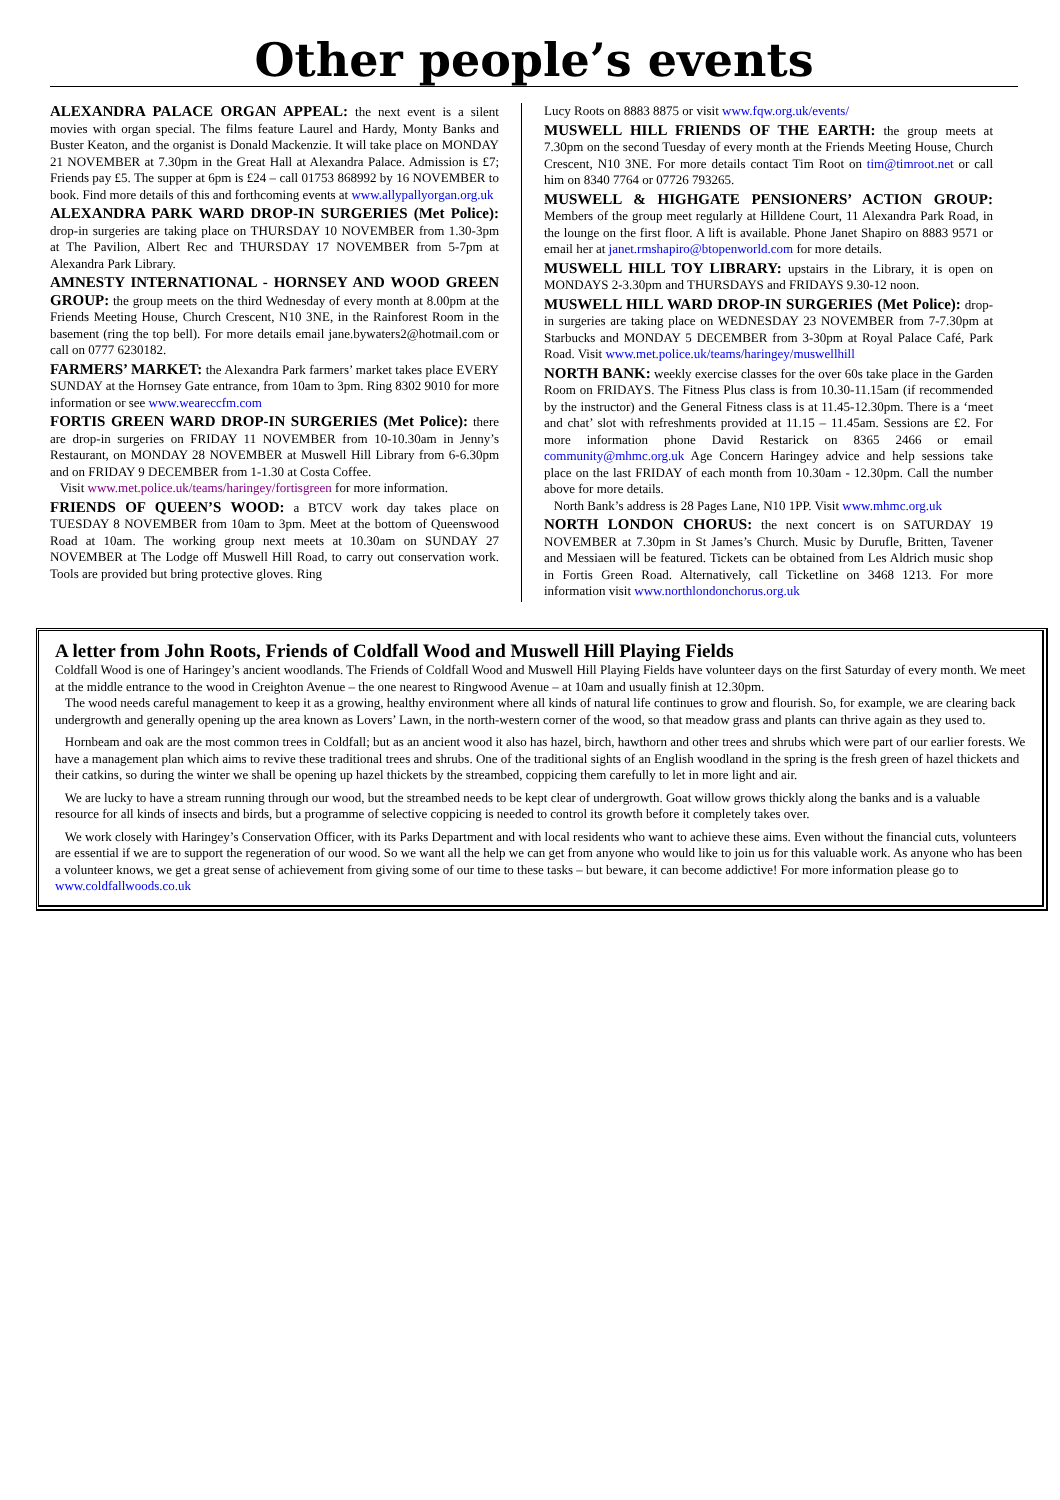Other people’s events
ALEXANDRA PALACE ORGAN APPEAL: the next event is a silent movies with organ special. The films feature Laurel and Hardy, Monty Banks and Buster Keaton, and the organist is Donald Mackenzie. It will take place on MONDAY 21 NOVEMBER at 7.30pm in the Great Hall at Alexandra Palace. Admission is £7; Friends pay £5. The supper at 6pm is £24 – call 01753 868992 by 16 NOVEMBER to book. Find more details of this and forthcoming events at www.allypallyorgan.org.uk
ALEXANDRA PARK WARD DROP-IN SURGERIES (Met Police): drop-in surgeries are taking place on THURSDAY 10 NOVEMBER from 1.30-3pm at The Pavilion, Albert Rec and THURSDAY 17 NOVEMBER from 5-7pm at Alexandra Park Library.
AMNESTY INTERNATIONAL - HORNSEY AND WOOD GREEN GROUP: the group meets on the third Wednesday of every month at 8.00pm at the Friends Meeting House, Church Crescent, N10 3NE, in the Rainforest Room in the basement (ring the top bell). For more details email jane.bywaters2@hotmail.com or call on 0777 6230182.
FARMERS’ MARKET: the Alexandra Park farmers’ market takes place EVERY SUNDAY at the Hornsey Gate entrance, from 10am to 3pm. Ring 8302 9010 for more information or see www.weareccfm.com
FORTIS GREEN WARD DROP-IN SURGERIES (Met Police): there are drop-in surgeries on FRIDAY 11 NOVEMBER from 10-10.30am in Jenny’s Restaurant, on MONDAY 28 NOVEMBER at Muswell Hill Library from 6-6.30pm and on FRIDAY 9 DECEMBER from 1-1.30 at Costa Coffee.
Visit www.met.police.uk/teams/haringey/fortisgreen for more information.
FRIENDS OF QUEEN’S WOOD: a BTCV work day takes place on TUESDAY 8 NOVEMBER from 10am to 3pm. Meet at the bottom of Queenswood Road at 10am. The working group next meets at 10.30am on SUNDAY 27 NOVEMBER at The Lodge off Muswell Hill Road, to carry out conservation work. Tools are provided but bring protective gloves. Ring
Lucy Roots on 8883 8875 or visit www.fqw.org.uk/events/
MUSWELL HILL FRIENDS OF THE EARTH: the group meets at 7.30pm on the second Tuesday of every month at the Friends Meeting House, Church Crescent, N10 3NE. For more details contact Tim Root on tim@timroot.net or call him on 8340 7764 or 07726 793265.
MUSWELL & HIGHGATE PENSIONERS’ ACTION GROUP: Members of the group meet regularly at Hilldene Court, 11 Alexandra Park Road, in the lounge on the first floor. A lift is available. Phone Janet Shapiro on 8883 9571 or email her at janet.rmshapiro@btopenworld.com for more details.
MUSWELL HILL TOY LIBRARY: upstairs in the Library, it is open on MONDAYS 2-3.30pm and THURSDAYS and FRIDAYS 9.30-12 noon.
MUSWELL HILL WARD DROP-IN SURGERIES (Met Police): drop-in surgeries are taking place on WEDNESDAY 23 NOVEMBER from 7-7.30pm at Starbucks and MONDAY 5 DECEMBER from 3-30pm at Royal Palace Café, Park Road. Visit www.met.police.uk/teams/haringey/muswellhill
NORTH BANK: weekly exercise classes for the over 60s take place in the Garden Room on FRIDAYS. The Fitness Plus class is from 10.30-11.15am (if recommended by the instructor) and the General Fitness class is at 11.45-12.30pm. There is a ‘meet and chat’ slot with refreshments provided at 11.15 – 11.45am. Sessions are £2. For more information phone David Restarick on 8365 2466 or email community@mhmc.org.uk Age Concern Haringey advice and help sessions take place on the last FRIDAY of each month from 10.30am - 12.30pm. Call the number above for more details.
North Bank’s address is 28 Pages Lane, N10 1PP. Visit www.mhmc.org.uk
NORTH LONDON CHORUS: the next concert is on SATURDAY 19 NOVEMBER at 7.30pm in St James’s Church. Music by Durufle, Britten, Tavener and Messiaen will be featured. Tickets can be obtained from Les Aldrich music shop in Fortis Green Road. Alternatively, call Ticketline on 3468 1213. For more information visit www.northlondonchorus.org.uk
A letter from John Roots, Friends of Coldfall Wood and Muswell Hill Playing Fields
Coldfall Wood is one of Haringey’s ancient woodlands. The Friends of Coldfall Wood and Muswell Hill Playing Fields have volunteer days on the first Saturday of every month. We meet at the middle entrance to the wood in Creighton Avenue – the one nearest to Ringwood Avenue – at 10am and usually finish at 12.30pm.
The wood needs careful management to keep it as a growing, healthy environment where all kinds of natural life continues to grow and flourish. So, for example, we are clearing back undergrowth and generally opening up the area known as Lovers’ Lawn, in the north-western corner of the wood, so that meadow grass and plants can thrive again as they used to.
Hornbeam and oak are the most common trees in Coldfall; but as an ancient wood it also has hazel, birch, hawthorn and other trees and shrubs which were part of our earlier forests. We have a management plan which aims to revive these traditional trees and shrubs. One of the traditional sights of an English woodland in the spring is the fresh green of hazel thickets and their catkins, so during the winter we shall be opening up hazel thickets by the streambed, coppicing them carefully to let in more light and air.
We are lucky to have a stream running through our wood, but the streambed needs to be kept clear of undergrowth. Goat willow grows thickly along the banks and is a valuable resource for all kinds of insects and birds, but a programme of selective coppicing is needed to control its growth before it completely takes over.
We work closely with Haringey’s Conservation Officer, with its Parks Department and with local residents who want to achieve these aims. Even without the financial cuts, volunteers are essential if we are to support the regeneration of our wood. So we want all the help we can get from anyone who would like to join us for this valuable work. As anyone who has been a volunteer knows, we get a great sense of achievement from giving some of our time to these tasks – but beware, it can become addictive! For more information please go to www.coldfallwoods.co.uk